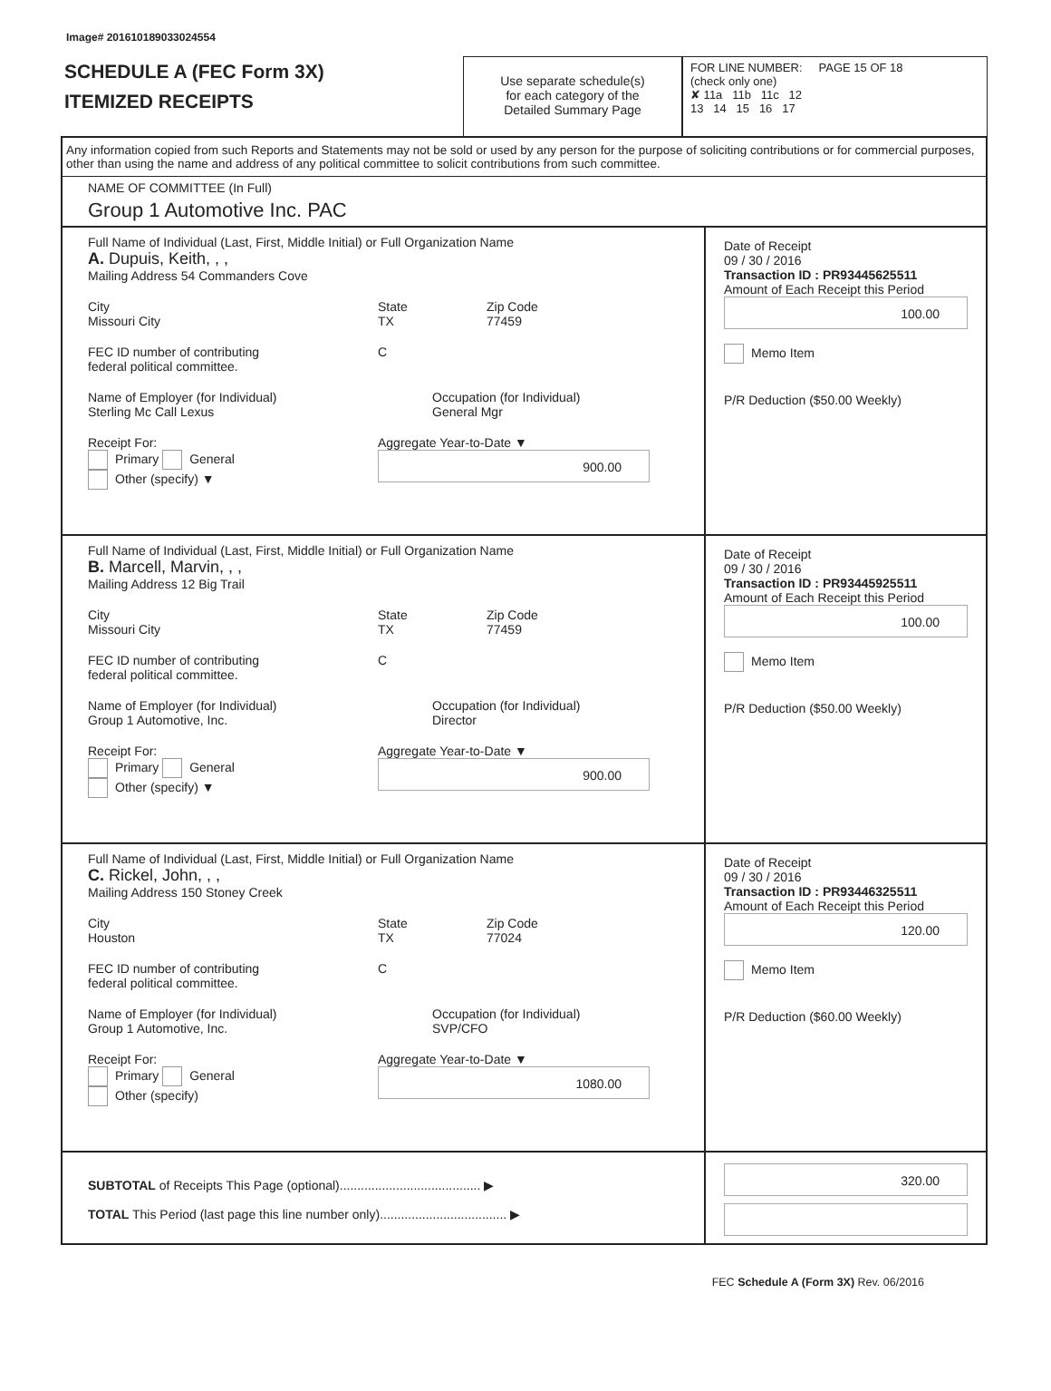Image# 201610189033024554
SCHEDULE A (FEC Form 3X)
ITEMIZED RECEIPTS
Use separate schedule(s)
for each category of the
Detailed Summary Page
FOR LINE NUMBER: PAGE 15 OF 18
(check only one)
✘ 11a 11b 11c 12
13 14 15 16 17
Any information copied from such Reports and Statements may not be sold or used by any person for the purpose of soliciting contributions or for commercial purposes, other than using the name and address of any political committee to solicit contributions from such committee.
NAME OF COMMITTEE (In Full)
Group 1 Automotive Inc. PAC
Full Name of Individual (Last, First, Middle Initial) or Full Organization Name
A. Dupuis, Keith, , ,
Mailing Address 54 Commanders Cove
City
Missouri City
State
TX
Zip Code
77459
FEC ID number of contributing
federal political committee.
C
Name of Employer (for Individual)
Sterling Mc Call Lexus
Occupation (for Individual)
General Mgr
Receipt For:
Primary General
Other (specify) ▼
Aggregate Year-to-Date ▼
900.00
Date of Receipt
09 / 30 / 2016
Transaction ID : PR93445625511
Amount of Each Receipt this Period
100.00
Memo Item
P/R Deduction ($50.00 Weekly)
Full Name of Individual (Last, First, Middle Initial) or Full Organization Name
B. Marcell, Marvin, , ,
Mailing Address 12 Big Trail
City
Missouri City
State
TX
Zip Code
77459
FEC ID number of contributing
federal political committee.
C
Name of Employer (for Individual)
Group 1 Automotive, Inc.
Occupation (for Individual)
Director
Receipt For:
Primary General
Other (specify) ▼
Aggregate Year-to-Date ▼
900.00
Date of Receipt
09 / 30 / 2016
Transaction ID : PR93445925511
Amount of Each Receipt this Period
100.00
Memo Item
P/R Deduction ($50.00 Weekly)
Full Name of Individual (Last, First, Middle Initial) or Full Organization Name
C. Rickel, John, , ,
Mailing Address 150 Stoney Creek
City
Houston
State
TX
Zip Code
77024
FEC ID number of contributing
federal political committee.
C
Name of Employer (for Individual)
Group 1 Automotive, Inc.
Occupation (for Individual)
SVP/CFO
Receipt For:
Primary General
Other (specify)
Aggregate Year-to-Date ▼
1080.00
Date of Receipt
09 / 30 / 2016
Transaction ID : PR93446325511
Amount of Each Receipt this Period
120.00
Memo Item
P/R Deduction ($60.00 Weekly)
SUBTOTAL of Receipts This Page (optional)........................................ ▶
TOTAL This Period (last page this line number only).................................... ▶
320.00
FEC Schedule A (Form 3X) Rev. 06/2016